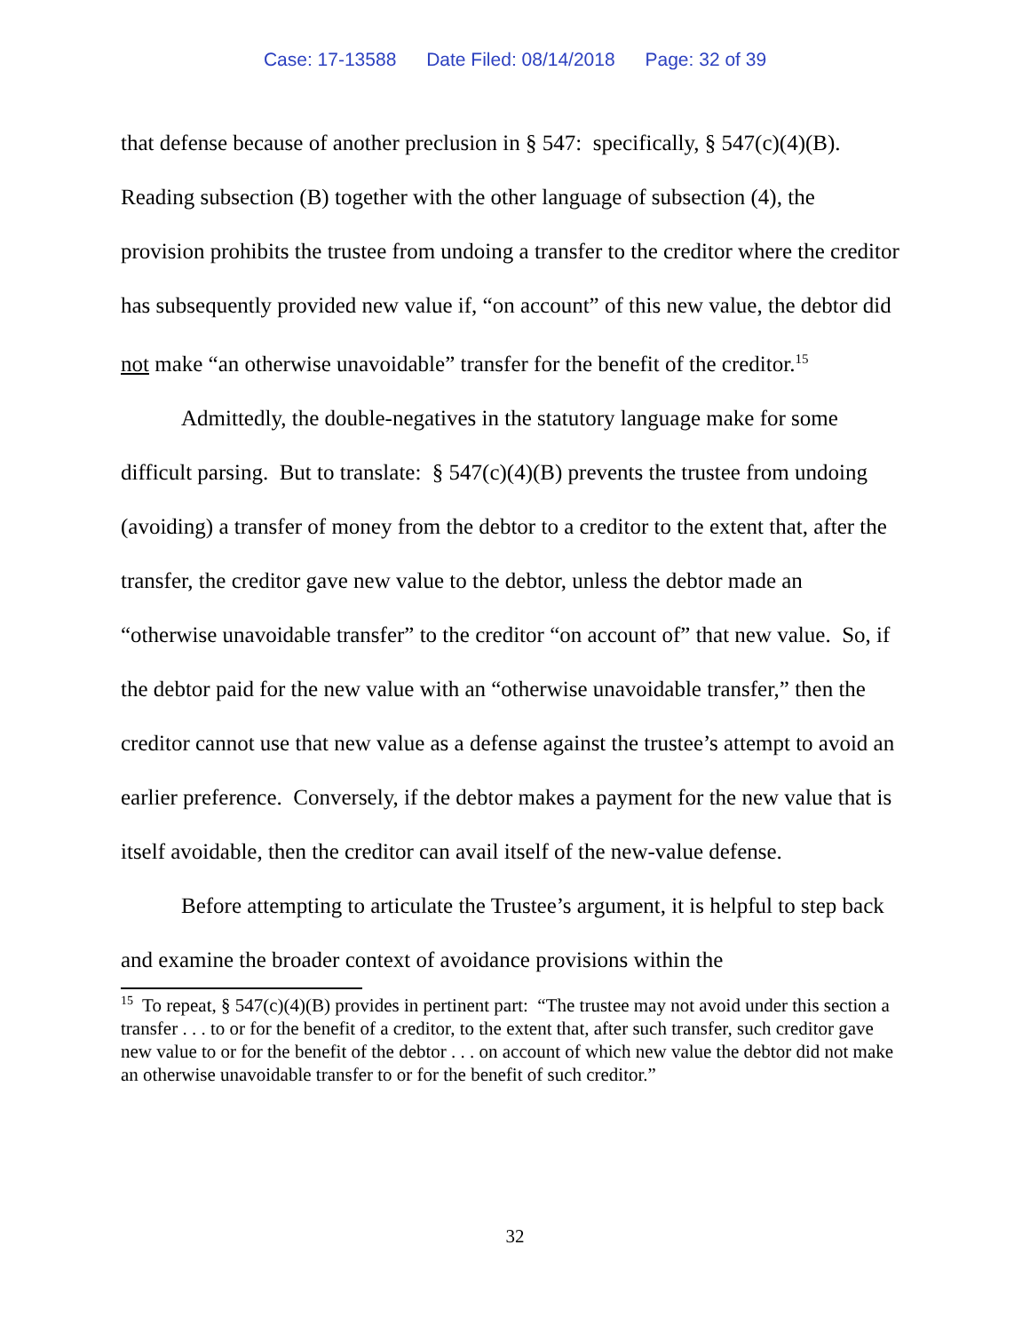Case: 17-13588 Date Filed: 08/14/2018 Page: 32 of 39
that defense because of another preclusion in § 547: specifically, § 547(c)(4)(B). Reading subsection (B) together with the other language of subsection (4), the provision prohibits the trustee from undoing a transfer to the creditor where the creditor has subsequently provided new value if, “on account” of this new value, the debtor did not make “an otherwise unavoidable” transfer for the benefit of the creditor.<sup>15</sup>
Admittedly, the double-negatives in the statutory language make for some difficult parsing. But to translate: § 547(c)(4)(B) prevents the trustee from undoing (avoiding) a transfer of money from the debtor to a creditor to the extent that, after the transfer, the creditor gave new value to the debtor, unless the debtor made an “otherwise unavoidable transfer” to the creditor “on account of” that new value. So, if the debtor paid for the new value with an “otherwise unavoidable transfer,” then the creditor cannot use that new value as a defense against the trustee’s attempt to avoid an earlier preference. Conversely, if the debtor makes a payment for the new value that is itself avoidable, then the creditor can avail itself of the new-value defense.
Before attempting to articulate the Trustee’s argument, it is helpful to step back and examine the broader context of avoidance provisions within the
<sup>15</sup> To repeat, § 547(c)(4)(B) provides in pertinent part: “The trustee may not avoid under this section a transfer . . . to or for the benefit of a creditor, to the extent that, after such transfer, such creditor gave new value to or for the benefit of the debtor . . . on account of which new value the debtor did not make an otherwise unavoidable transfer to or for the benefit of such creditor.”
32